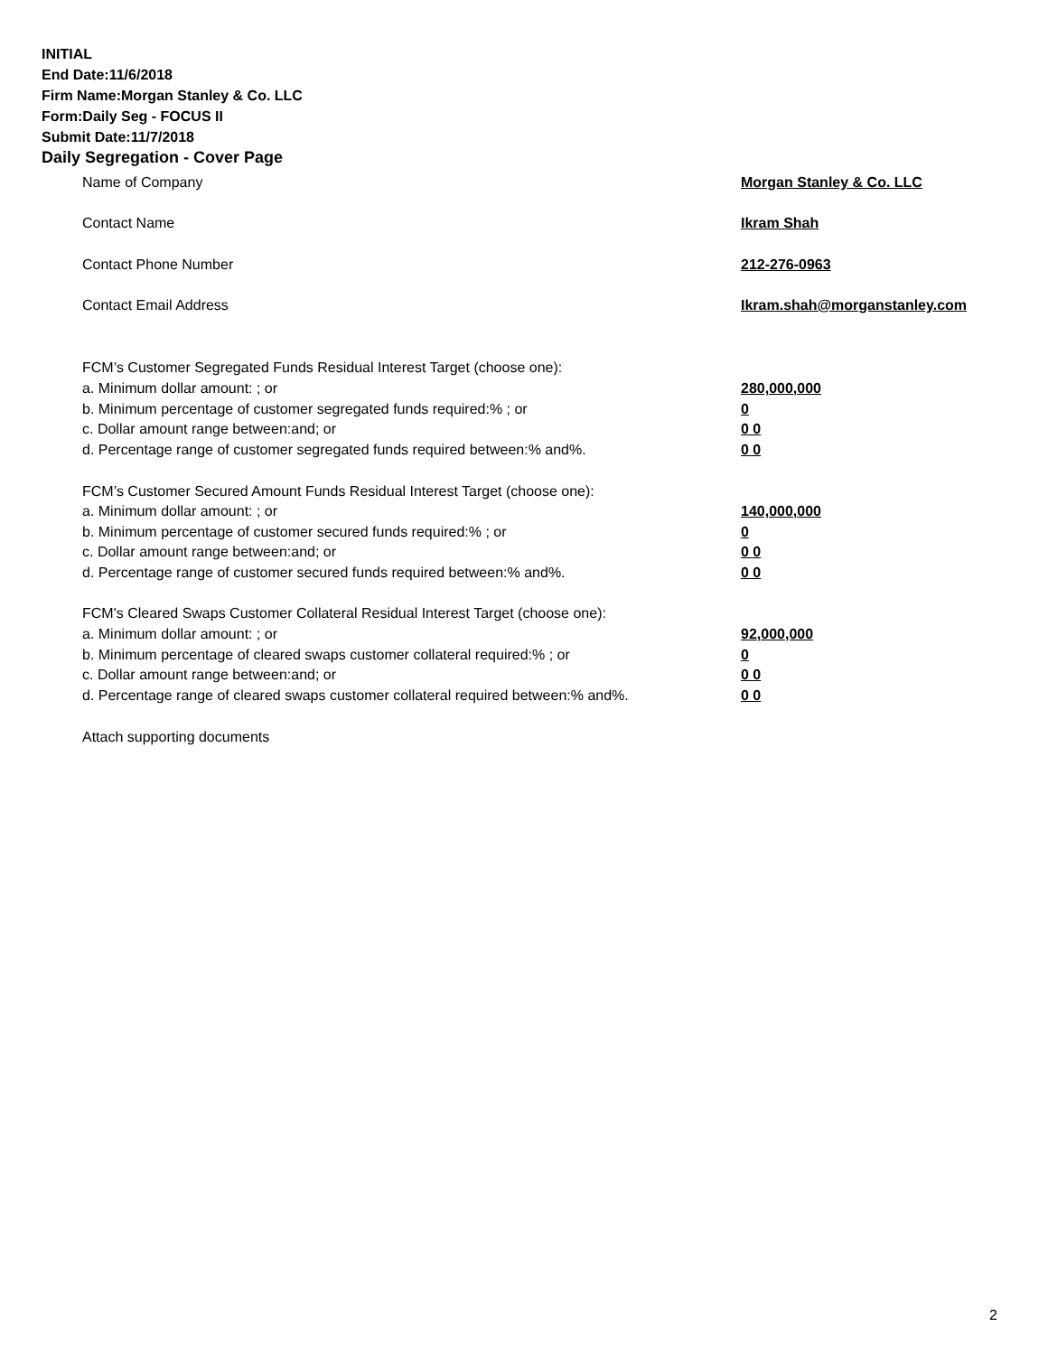INITIAL
End Date:11/6/2018
Firm Name:Morgan Stanley & Co. LLC
Form:Daily Seg - FOCUS II
Submit Date:11/7/2018
Daily Segregation - Cover Page
Name of Company Morgan Stanley & Co. LLC
Contact Name Ikram Shah
Contact Phone Number 212-276-0963
Contact Email Address Ikram.shah@morganstanley.com
FCM’s Customer Segregated Funds Residual Interest Target (choose one):
a. Minimum dollar amount: ; or 280,000,000
b. Minimum percentage of customer segregated funds required:% ; or 0
c. Dollar amount range between:and; or 0 0
d. Percentage range of customer segregated funds required between:% and%. 0 0
FCM’s Customer Secured Amount Funds Residual Interest Target (choose one):
a. Minimum dollar amount: ; or 140,000,000
b. Minimum percentage of customer secured funds required:% ; or 0
c. Dollar amount range between:and; or 0 0
d. Percentage range of customer secured funds required between:% and%. 0 0
FCM's Cleared Swaps Customer Collateral Residual Interest Target (choose one):
a. Minimum dollar amount: ; or 92,000,000
b. Minimum percentage of cleared swaps customer collateral required:% ; or 0
c. Dollar amount range between:and; or 0 0
d. Percentage range of cleared swaps customer collateral required between:% and%.
0 0
Attach supporting documents
2